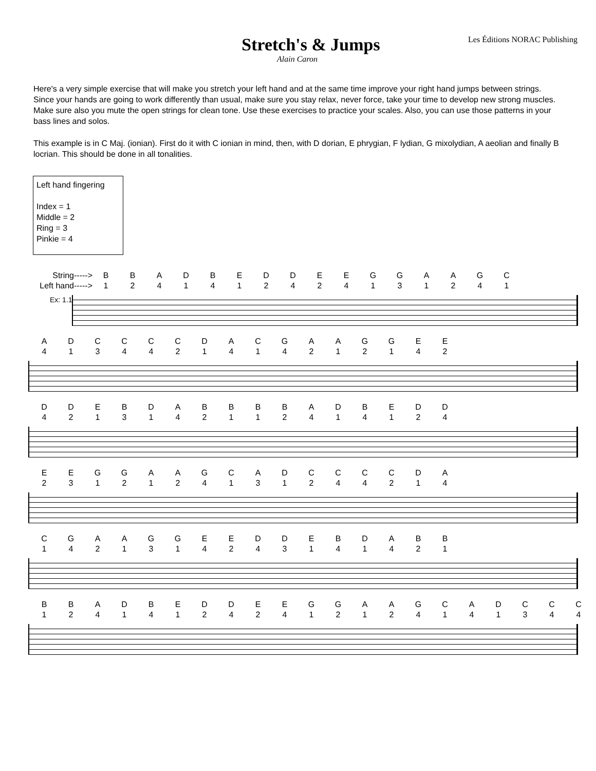Stretch's & Jumps
Alain Caron
Les Éditions NORAC Publishing
Here's a very simple exercise that will make you stretch your left hand and at the same time improve your right hand jumps between strings. Since your hands are going to work differently than usual, make sure you stay relax, never force, take your time to develop new strong muscles. Make sure also you mute the open strings for clean tone. Use these exercises to practice your scales. Also, you can use those patterns in your bass lines and solos.
This example is in C Maj. (ionian). First do it with C ionian in mind, then, with D dorian, E phrygian, F lydian, G mixolydian, A aeolian and finally B locrian. This should be done in all tonalities.
Left hand fingering
Index = 1
Middle = 2
Ring = 3
Pinkie = 4
| String-----> | B | B | A | D | B | E | D | D | E | E | G | G | A | A | G | C |
| Left hand-----> | 1 | 2 | 4 | 1 | 4 | 1 | 2 | 4 | 2 | 4 | 1 | 3 | 1 | 2 | 4 | 1 |
Ex: 1.1
| A | D | C | C | C | C | D | A | C | G | A | A | G | G | E | E |
| 4 | 1 | 3 | 4 | 4 | 2 | 1 | 4 | 1 | 4 | 2 | 1 | 2 | 1 | 4 | 2 |
| D | D | E | B | D | A | B | B | B | B | A | D | B | E | D | D |
| 4 | 2 | 1 | 3 | 1 | 4 | 2 | 1 | 1 | 2 | 4 | 1 | 4 | 1 | 2 | 4 |
| E | E | G | G | A | A | G | C | A | D | C | C | C | C | D | A |
| 2 | 3 | 1 | 2 | 1 | 2 | 4 | 1 | 3 | 1 | 2 | 4 | 4 | 2 | 1 | 4 |
| C | G | A | A | G | G | E | E | D | D | E | B | D | A | B | B |
| 1 | 4 | 2 | 1 | 3 | 1 | 4 | 2 | 4 | 3 | 1 | 4 | 1 | 4 | 2 | 1 |
| B | B | A | D | B | E | D | D | E | E | G | G | A | A | G | C | A | D | C | C | C |
| 1 | 2 | 4 | 1 | 4 | 1 | 2 | 4 | 2 | 4 | 1 | 2 | 1 | 2 | 4 | 1 | 4 | 1 | 3 | 4 | 4 |